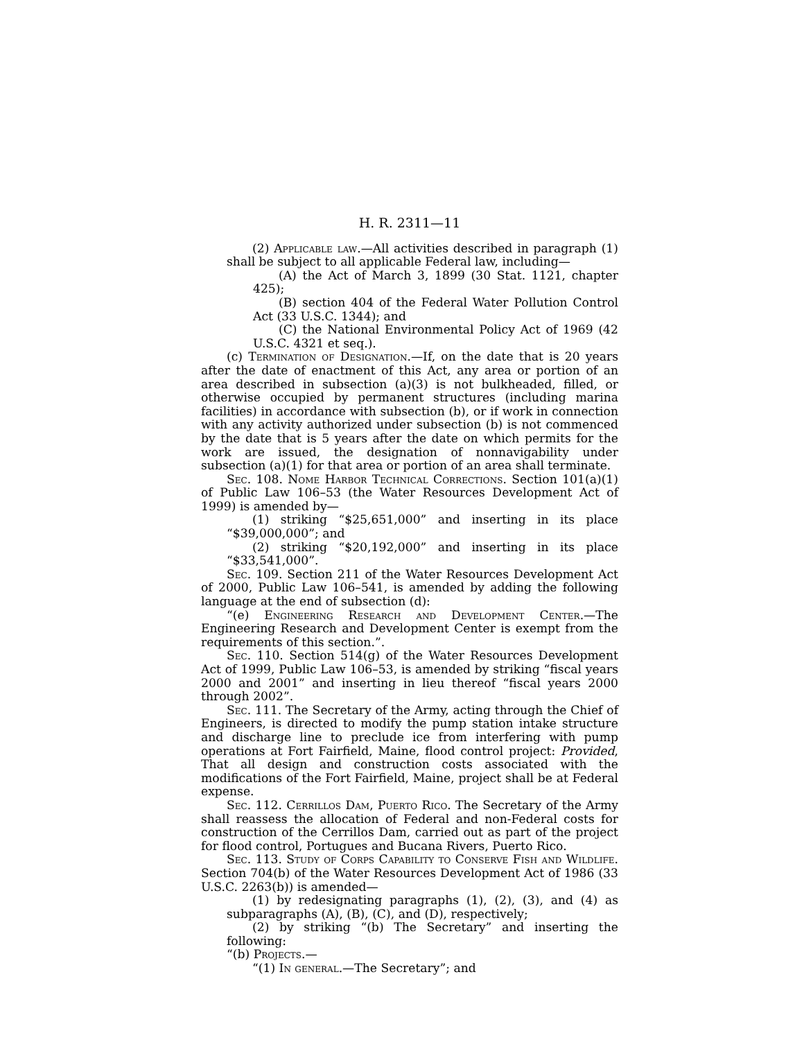H. R. 2311—11
(2) Applicable law.—All activities described in paragraph (1) shall be subject to all applicable Federal law, including—
(A) the Act of March 3, 1899 (30 Stat. 1121, chapter 425);
(B) section 404 of the Federal Water Pollution Control Act (33 U.S.C. 1344); and
(C) the National Environmental Policy Act of 1969 (42 U.S.C. 4321 et seq.).
(c) Termination of Designation.—If, on the date that is 20 years after the date of enactment of this Act, any area or portion of an area described in subsection (a)(3) is not bulkheaded, filled, or otherwise occupied by permanent structures (including marina facilities) in accordance with subsection (b), or if work in connection with any activity authorized under subsection (b) is not commenced by the date that is 5 years after the date on which permits for the work are issued, the designation of nonnavigability under subsection (a)(1) for that area or portion of an area shall terminate.
Sec. 108. Nome Harbor Technical Corrections. Section 101(a)(1) of Public Law 106–53 (the Water Resources Development Act of 1999) is amended by—
(1) striking “$25,651,000” and inserting in its place “$39,000,000”; and
(2) striking “$20,192,000” and inserting in its place “$33,541,000”.
Sec. 109. Section 211 of the Water Resources Development Act of 2000, Public Law 106–541, is amended by adding the following language at the end of subsection (d):
“(e) Engineering Research and Development Center.—The Engineering Research and Development Center is exempt from the requirements of this section.”.
Sec. 110. Section 514(g) of the Water Resources Development Act of 1999, Public Law 106–53, is amended by striking “fiscal years 2000 and 2001” and inserting in lieu thereof “fiscal years 2000 through 2002”.
Sec. 111. The Secretary of the Army, acting through the Chief of Engineers, is directed to modify the pump station intake structure and discharge line to preclude ice from interfering with pump operations at Fort Fairfield, Maine, flood control project: Provided, That all design and construction costs associated with the modifications of the Fort Fairfield, Maine, project shall be at Federal expense.
Sec. 112. Cerrillos Dam, Puerto Rico. The Secretary of the Army shall reassess the allocation of Federal and non-Federal costs for construction of the Cerrillos Dam, carried out as part of the project for flood control, Portugues and Bucana Rivers, Puerto Rico.
Sec. 113. Study of Corps Capability to Conserve Fish and Wildlife. Section 704(b) of the Water Resources Development Act of 1986 (33 U.S.C. 2263(b)) is amended—
(1) by redesignating paragraphs (1), (2), (3), and (4) as subparagraphs (A), (B), (C), and (D), respectively;
(2) by striking “(b) The Secretary” and inserting the following:
“(b) Projects.—
“(1) In general.—The Secretary”; and